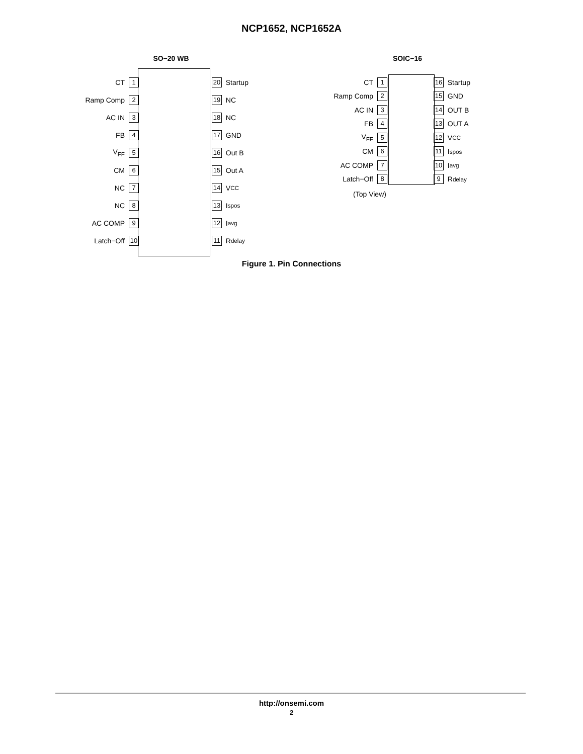NCP1652, NCP1652A
SO−20 WB
CT 1 20 Startup
Ramp Comp 2 19 NC
AC IN 3 18 NC
FB 4 17 GND
V<sub>FF</sub> 5 16 Out B
CM 6 15 Out A
NC 7 14 V<sub>CC</sub>
NC 8 13 I<sub>spos</sub>
AC COMP 9 12 I<sub>avg</sub>
Latch−Off 10 11 R<sub>delay</sub>
SOIC−16
CT 1 16 Startup
Ramp Comp 2 15 GND
AC IN 3 14 OUT B
FB 4 13 OUT A
V<sub>FF</sub> 5 12 V<sub>CC</sub>
CM 6 11 I<sub>spos</sub>
AC COMP 7 10 I<sub>avg</sub>
Latch−Off 8 9 R<sub>delay</sub>
(Top View)
Figure 1. Pin Connections
http://onsemi.com
2